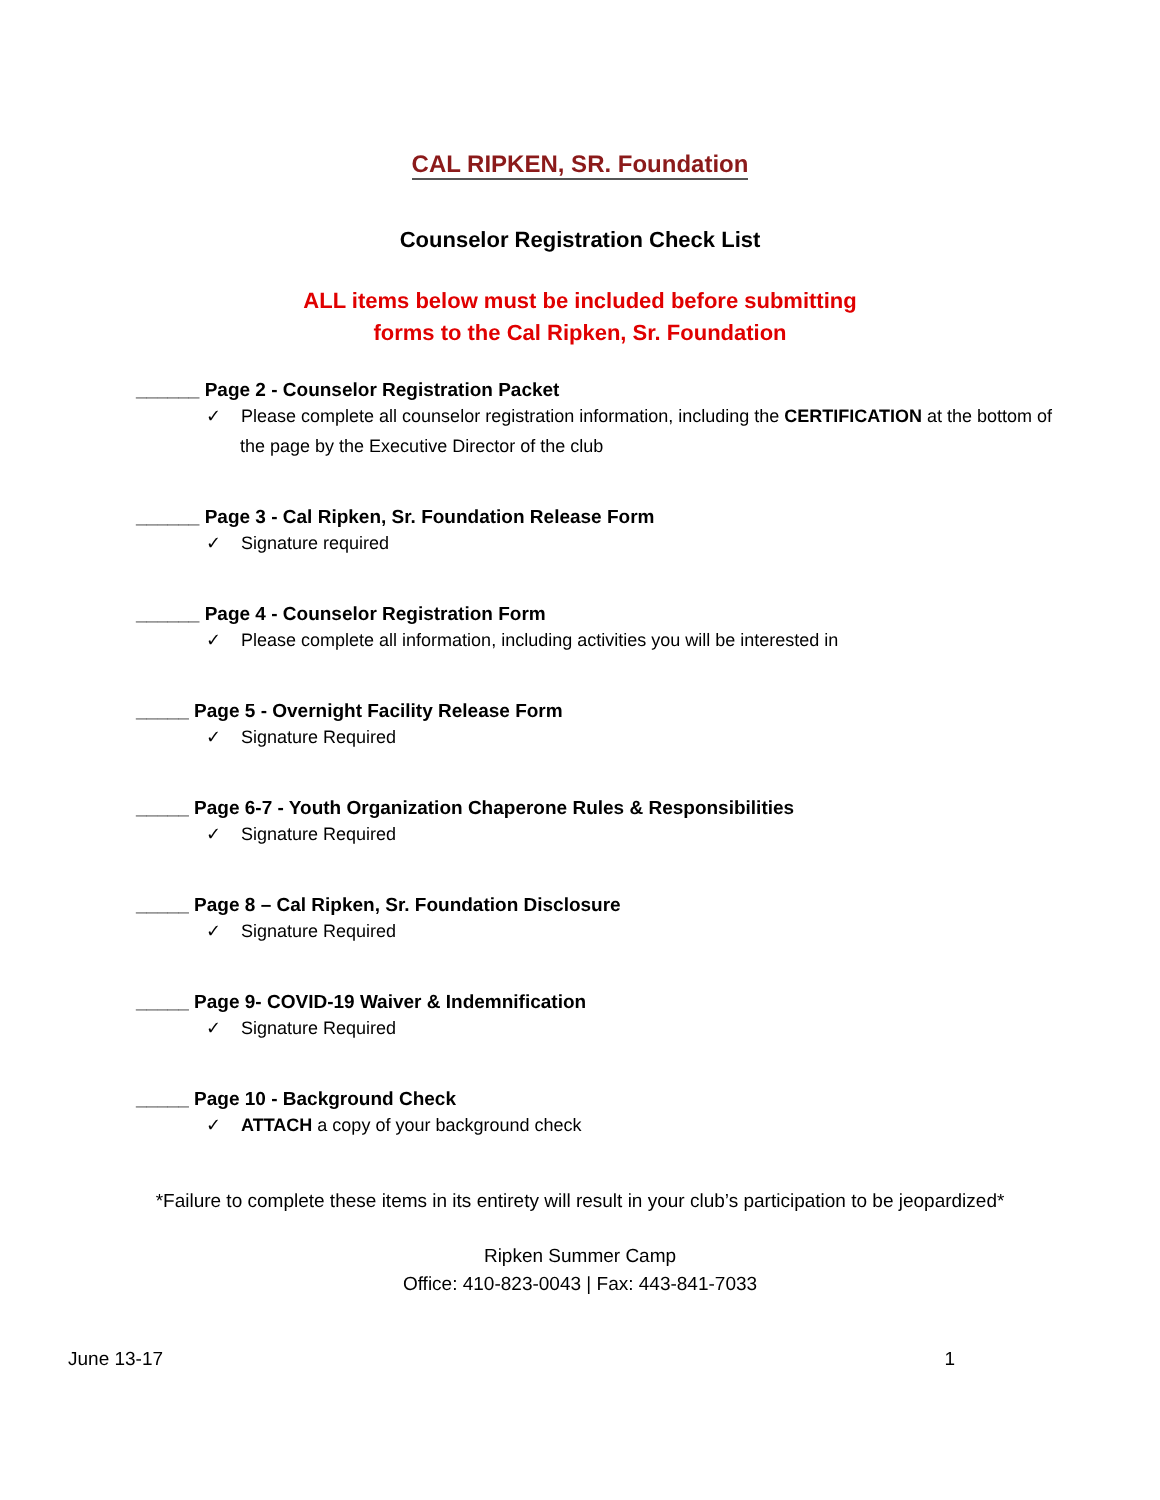CAL RIPKEN, SR. Foundation
Counselor Registration Check List
ALL items below must be included before submitting
forms to the Cal Ripken, Sr. Foundation
______ Page 2 - Counselor Registration Packet
✓ Please complete all counselor registration information, including the CERTIFICATION at the bottom of the page by the Executive Director of the club
______ Page 3 - Cal Ripken, Sr. Foundation Release Form
✓ Signature required
______ Page 4 - Counselor Registration Form
✓ Please complete all information, including activities you will be interested in
_____ Page 5 - Overnight Facility Release Form
✓ Signature Required
_____ Page 6-7 - Youth Organization Chaperone Rules & Responsibilities
✓ Signature Required
_____ Page 8 – Cal Ripken, Sr. Foundation Disclosure
✓ Signature Required
_____ Page 9- COVID-19 Waiver & Indemnification
✓ Signature Required
_____ Page 10 - Background Check
✓ ATTACH a copy of your background check
*Failure to complete these items in its entirety will result in your club’s participation to be jeopardized*
Ripken Summer Camp
Office: 410-823-0043 | Fax: 443-841-7033
June 13-17 1